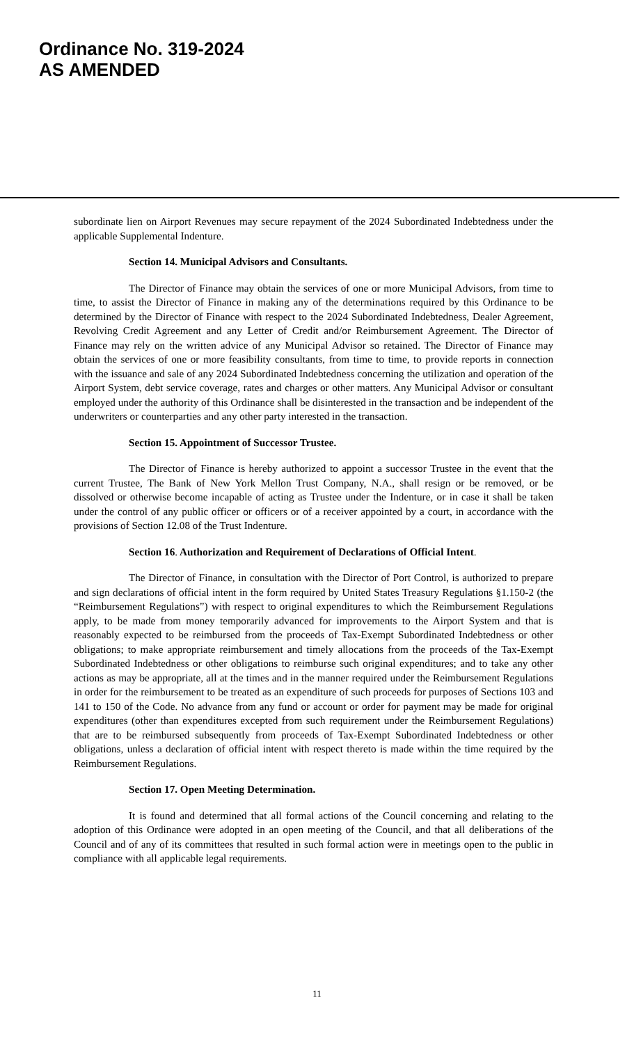Ordinance No. 319-2024
AS AMENDED
subordinate lien on Airport Revenues may secure repayment of the 2024 Subordinated Indebtedness under the applicable Supplemental Indenture.
Section 14. Municipal Advisors and Consultants.
The Director of Finance may obtain the services of one or more Municipal Advisors, from time to time, to assist the Director of Finance in making any of the determinations required by this Ordinance to be determined by the Director of Finance with respect to the 2024 Subordinated Indebtedness, Dealer Agreement, Revolving Credit Agreement and any Letter of Credit and/or Reimbursement Agreement. The Director of Finance may rely on the written advice of any Municipal Advisor so retained. The Director of Finance may obtain the services of one or more feasibility consultants, from time to time, to provide reports in connection with the issuance and sale of any 2024 Subordinated Indebtedness concerning the utilization and operation of the Airport System, debt service coverage, rates and charges or other matters. Any Municipal Advisor or consultant employed under the authority of this Ordinance shall be disinterested in the transaction and be independent of the underwriters or counterparties and any other party interested in the transaction.
Section 15. Appointment of Successor Trustee.
The Director of Finance is hereby authorized to appoint a successor Trustee in the event that the current Trustee, The Bank of New York Mellon Trust Company, N.A., shall resign or be removed, or be dissolved or otherwise become incapable of acting as Trustee under the Indenture, or in case it shall be taken under the control of any public officer or officers or of a receiver appointed by a court, in accordance with the provisions of Section 12.08 of the Trust Indenture.
Section 16. Authorization and Requirement of Declarations of Official Intent.
The Director of Finance, in consultation with the Director of Port Control, is authorized to prepare and sign declarations of official intent in the form required by United States Treasury Regulations §1.150-2 (the “Reimbursement Regulations”) with respect to original expenditures to which the Reimbursement Regulations apply, to be made from money temporarily advanced for improvements to the Airport System and that is reasonably expected to be reimbursed from the proceeds of Tax-Exempt Subordinated Indebtedness or other obligations; to make appropriate reimbursement and timely allocations from the proceeds of the Tax-Exempt Subordinated Indebtedness or other obligations to reimburse such original expenditures; and to take any other actions as may be appropriate, all at the times and in the manner required under the Reimbursement Regulations in order for the reimbursement to be treated as an expenditure of such proceeds for purposes of Sections 103 and 141 to 150 of the Code. No advance from any fund or account or order for payment may be made for original expenditures (other than expenditures excepted from such requirement under the Reimbursement Regulations) that are to be reimbursed subsequently from proceeds of Tax-Exempt Subordinated Indebtedness or other obligations, unless a declaration of official intent with respect thereto is made within the time required by the Reimbursement Regulations.
Section 17. Open Meeting Determination.
It is found and determined that all formal actions of the Council concerning and relating to the adoption of this Ordinance were adopted in an open meeting of the Council, and that all deliberations of the Council and of any of its committees that resulted in such formal action were in meetings open to the public in compliance with all applicable legal requirements.
11